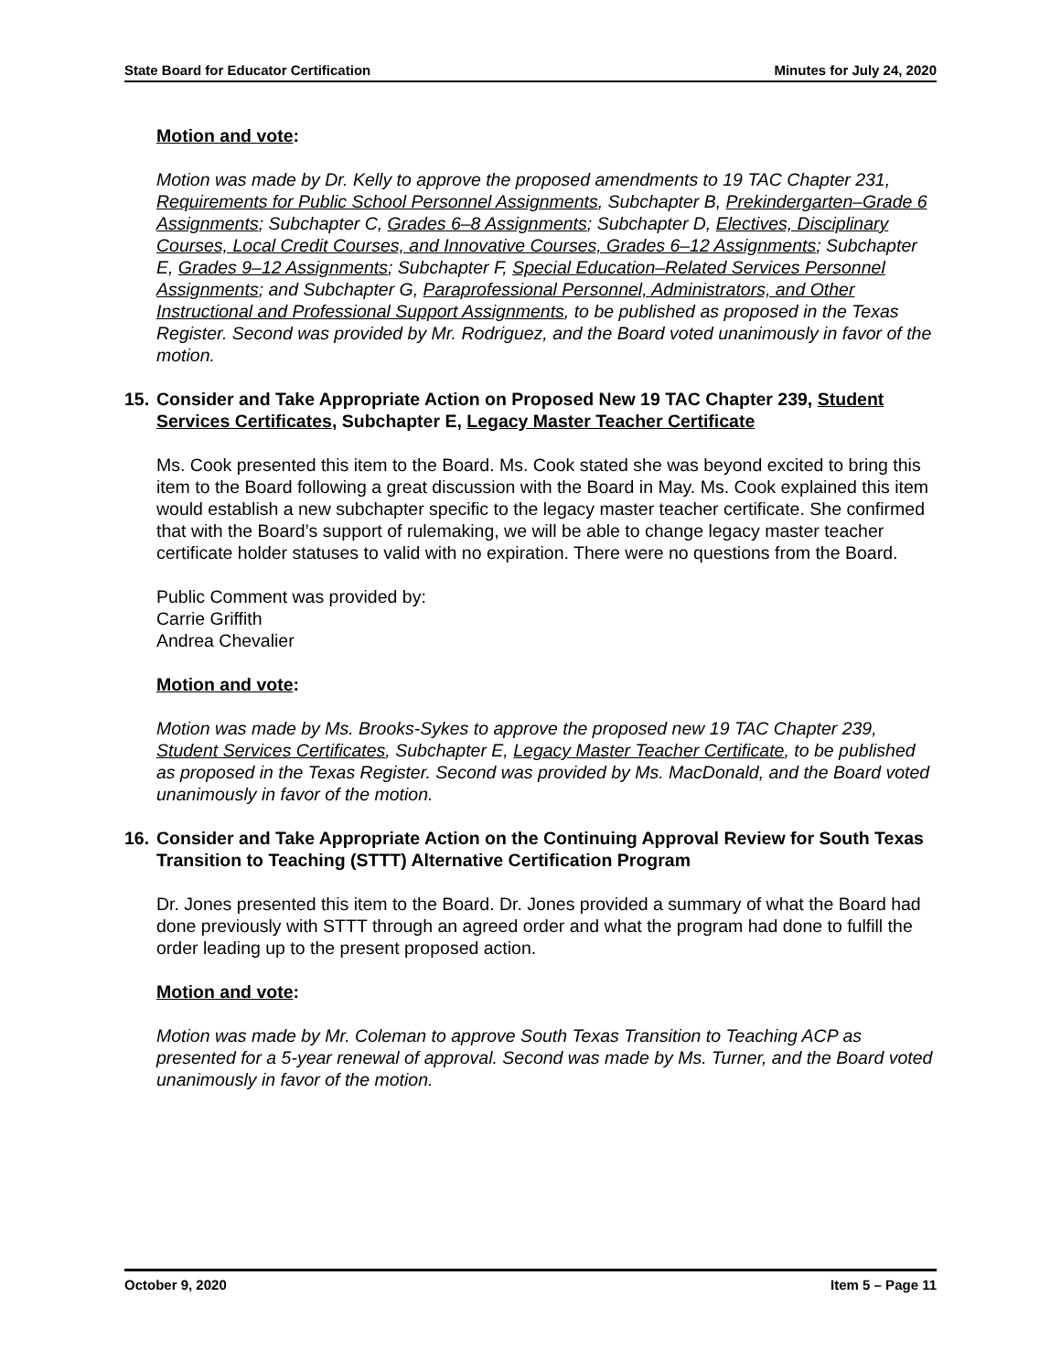State Board for Educator Certification Minutes for July 24, 2020
Motion and vote:
Motion was made by Dr. Kelly to approve the proposed amendments to 19 TAC Chapter 231, Requirements for Public School Personnel Assignments, Subchapter B, Prekindergarten–Grade 6 Assignments; Subchapter C, Grades 6–8 Assignments; Subchapter D, Electives, Disciplinary Courses, Local Credit Courses, and Innovative Courses, Grades 6–12 Assignments; Subchapter E, Grades 9–12 Assignments; Subchapter F, Special Education–Related Services Personnel Assignments; and Subchapter G, Paraprofessional Personnel, Administrators, and Other Instructional and Professional Support Assignments, to be published as proposed in the Texas Register. Second was provided by Mr. Rodriguez, and the Board voted unanimously in favor of the motion.
15. Consider and Take Appropriate Action on Proposed New 19 TAC Chapter 239, Student Services Certificates, Subchapter E, Legacy Master Teacher Certificate
Ms. Cook presented this item to the Board. Ms. Cook stated she was beyond excited to bring this item to the Board following a great discussion with the Board in May. Ms. Cook explained this item would establish a new subchapter specific to the legacy master teacher certificate. She confirmed that with the Board’s support of rulemaking, we will be able to change legacy master teacher certificate holder statuses to valid with no expiration. There were no questions from the Board.
Public Comment was provided by:
Carrie Griffith
Andrea Chevalier
Motion and vote:
Motion was made by Ms. Brooks-Sykes to approve the proposed new 19 TAC Chapter 239, Student Services Certificates, Subchapter E, Legacy Master Teacher Certificate, to be published as proposed in the Texas Register. Second was provided by Ms. MacDonald, and the Board voted unanimously in favor of the motion.
16. Consider and Take Appropriate Action on the Continuing Approval Review for South Texas Transition to Teaching (STTT) Alternative Certification Program
Dr. Jones presented this item to the Board. Dr. Jones provided a summary of what the Board had done previously with STTT through an agreed order and what the program had done to fulfill the order leading up to the present proposed action.
Motion and vote:
Motion was made by Mr. Coleman to approve South Texas Transition to Teaching ACP as presented for a 5-year renewal of approval. Second was made by Ms. Turner, and the Board voted unanimously in favor of the motion.
October 9, 2020 Item 5 – Page 11